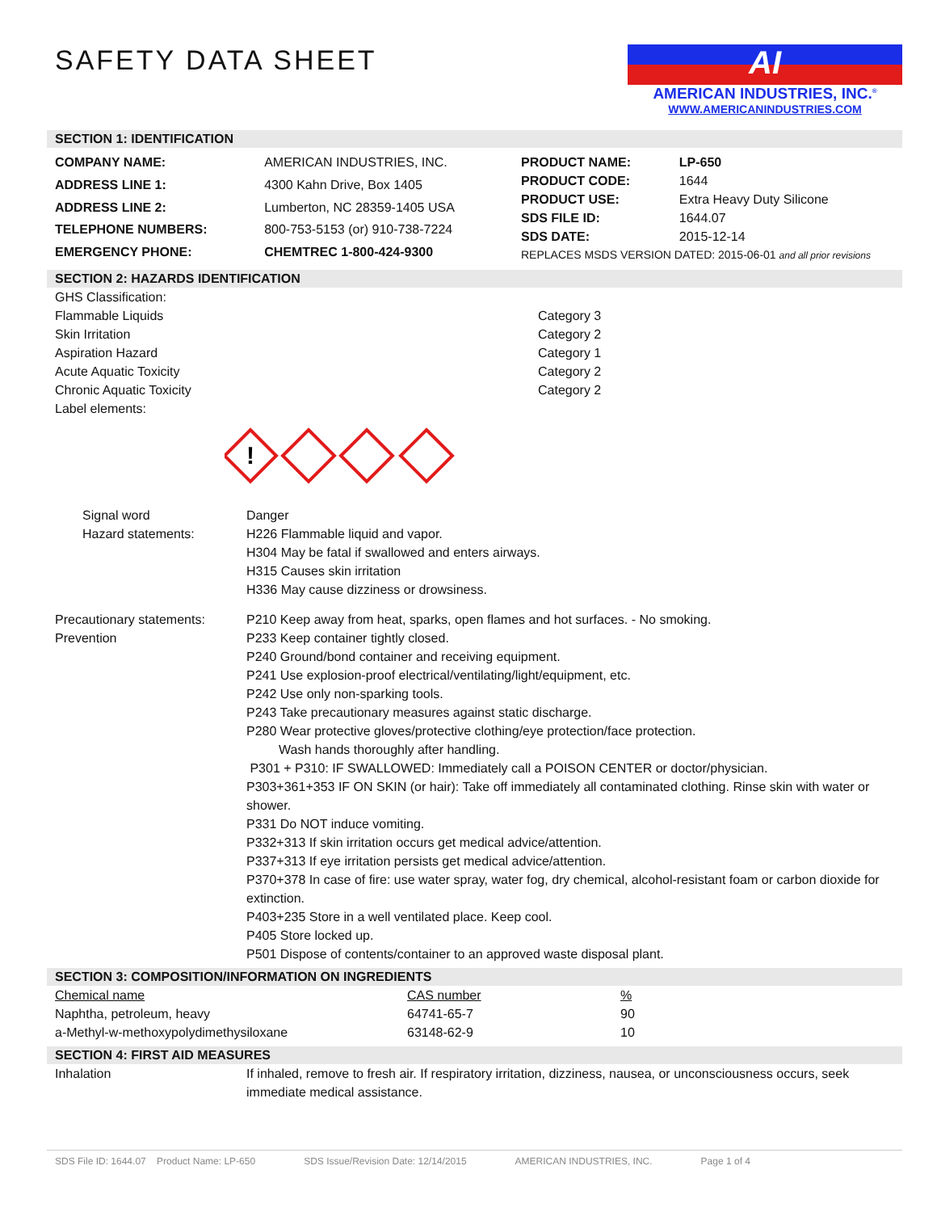SAFETY DATA SHEET
AI
AMERICAN INDUSTRIES, INC.<sup>®</sup>
WWW.AMERICANINDUSTRIES.COM
SECTION 1: IDENTIFICATION
| COMPANY NAME: | AMERICAN INDUSTRIES, INC. |
| ADDRESS LINE 1: | 4300 Kahn Drive, Box 1405 |
| ADDRESS LINE 2: | Lumberton, NC 28359-1405 USA |
| TELEPHONE NUMBERS: | 800-753-5153 (or) 910-738-7224 |
| EMERGENCY PHONE: | CHEMTREC 1-800-424-9300 |
| PRODUCT NAME: | LP-650 |
| PRODUCT CODE: | 1644 |
| PRODUCT USE: | Extra Heavy Duty Silicone |
| SDS FILE ID: | 1644.07 |
| SDS DATE: | 2015-12-14 |
| REPLACES MSDS VERSION DATED: 2015-06-01 and all prior revisions | |
SECTION 2: HAZARDS IDENTIFICATION
GHS Classification:
Flammable Liquids Category 3
Skin Irritation Category 2
Aspiration Hazard Category 1
Acute Aquatic Toxicity Category 2
Chronic Aquatic Toxicity Category 2
Label elements:
!
Signal word Danger
Hazard statements: H226 Flammable liquid and vapor.
H304 May be fatal if swallowed and enters airways.
H315 Causes skin irritation
H336 May cause dizziness or drowsiness.
Precautionary statements:
Prevention P210 Keep away from heat, sparks, open flames and hot surfaces. - No smoking.
P233 Keep container tightly closed.
P240 Ground/bond container and receiving equipment.
P241 Use explosion-proof electrical/ventilating/light/equipment, etc.
P242 Use only non-sparking tools.
P243 Take precautionary measures against static discharge.
P280 Wear protective gloves/protective clothing/eye protection/face protection.
Wash hands thoroughly after handling.
P301 + P310: IF SWALLOWED: Immediately call a POISON CENTER or doctor/physician.
P303+361+353 IF ON SKIN (or hair): Take off immediately all contaminated clothing. Rinse skin with water or shower.
P331 Do NOT induce vomiting.
P332+313 If skin irritation occurs get medical advice/attention.
P337+313 If eye irritation persists get medical advice/attention.
P370+378 In case of fire: use water spray, water fog, dry chemical, alcohol-resistant foam or carbon dioxide for extinction.
P403+235 Store in a well ventilated place. Keep cool.
P405 Store locked up.
P501 Dispose of contents/container to an approved waste disposal plant.
SECTION 3: COMPOSITION/INFORMATION ON INGREDIENTS
| Chemical name | CAS number | % |
| Naphtha, petroleum, heavy | 64741-65-7 | 90 |
| a-Methyl-w-methoxypolydimethysiloxane | 63148-62-9 | 10 |
SECTION 4: FIRST AID MEASURES
Inhalation If inhaled, remove to fresh air. If respiratory irritation, dizziness, nausea, or unconsciousness occurs, seek immediate medical assistance.
SDS File ID: 1644.07 Product Name: LP-650 SDS Issue/Revision Date: 12/14/2015 AMERICAN INDUSTRIES, INC. Page 1 of 4